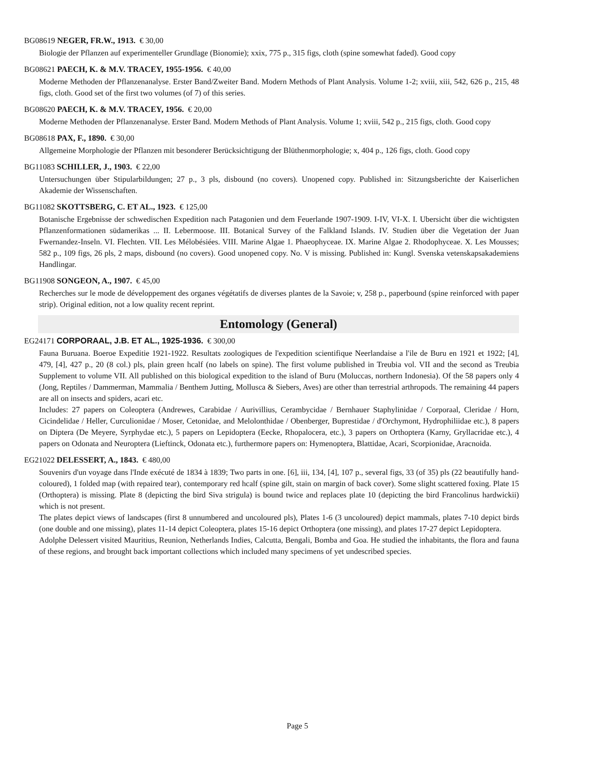BG08619 NEGER, FR.W., 1913. € 30,00
Biologie der Pflanzen auf experimenteller Grundlage (Bionomie); xxix, 775 p., 315 figs, cloth (spine somewhat faded). Good copy
BG08621 PAECH, K. & M.V. TRACEY, 1955-1956. € 40,00
Moderne Methoden der Pflanzenanalyse. Erster Band/Zweiter Band. Modern Methods of Plant Analysis. Volume 1-2; xviii, xiii, 542, 626 p., 215, 48 figs, cloth. Good set of the first two volumes (of 7) of this series.
BG08620 PAECH, K. & M.V. TRACEY, 1956. € 20,00
Moderne Methoden der Pflanzenanalyse. Erster Band. Modern Methods of Plant Analysis. Volume 1; xviii, 542 p., 215 figs, cloth. Good copy
BG08618 PAX, F., 1890. € 30,00
Allgemeine Morphologie der Pflanzen mit besonderer Berücksichtigung der Blüthenmorphologie; x, 404 p., 126 figs, cloth. Good copy
BG11083 SCHILLER, J., 1903. € 22,00
Untersuchungen über Stipularbildungen; 27 p., 3 pls, disbound (no covers). Unopened copy. Published in: Sitzungsberichte der Kaiserlichen Akademie der Wissenschaften.
BG11082 SKOTTSBERG, C. ET AL., 1923. € 125,00
Botanische Ergebnisse der schwedischen Expedition nach Patagonien und dem Feuerlande 1907-1909. I-IV, VI-X. I. Ubersicht über die wichtigsten Pflanzenformationen südamerikas ... II. Lebermoose. III. Botanical Survey of the Falkland Islands. IV. Studien über die Vegetation der Juan Fwernandez-Inseln. VI. Flechten. VII. Les Mélobésiées. VIII. Marine Algae 1. Phaeophyceae. IX. Marine Algae 2. Rhodophyceae. X. Les Mousses; 582 p., 109 figs, 26 pls, 2 maps, disbound (no covers). Good unopened copy. No. V is missing. Published in: Kungl. Svenska vetenskapsakademiens Handlingar.
BG11908 SONGEON, A., 1907. € 45,00
Recherches sur le mode de développement des organes végétatifs de diverses plantes de la Savoie; v, 258 p., paperbound (spine reinforced with paper strip). Original edition, not a low quality recent reprint.
Entomology (General)
EG24171 CORPORAAL, J.B. ET AL., 1925-1936. € 300,00
Fauna Buruana. Boeroe Expeditie 1921-1922. Resultats zoologiques de l'expedition scientifique Neerlandaise a l'ile de Buru en 1921 et 1922; [4], 479, [4], 427 p., 20 (8 col.) pls, plain green hcalf (no labels on spine). The first volume published in Treubia vol. VII and the second as Treubia Supplement to volume VII. All published on this biological expedition to the island of Buru (Moluccas, northern Indonesia). Of the 58 papers only 4 (Jong, Reptiles / Dammerman, Mammalia / Benthem Jutting, Mollusca & Siebers, Aves) are other than terrestrial arthropods. The remaining 44 papers are all on insects and spiders, acari etc.
Includes: 27 papers on Coleoptera (Andrewes, Carabidae / Aurivillius, Cerambycidae / Bernhauer Staphylinidae / Corporaal, Cleridae / Horn, Cicindelidae / Heller, Curculionidae / Moser, Cetonidae, and Melolonthidae / Obenberger, Buprestidae / d'Orchymont, Hydrophiliidae etc.), 8 papers on Diptera (De Meyere, Syrphydae etc.), 5 papers on Lepidoptera (Eecke, Rhopalocera, etc.), 3 papers on Orthoptera (Karny, Gryllacridae etc.), 4 papers on Odonata and Neuroptera (Lieftinck, Odonata etc.), furthermore papers on: Hymenoptera, Blattidae, Acari, Scorpionidae, Aracnoida.
EG21022 DELESSERT, A., 1843. € 480,00
Souvenirs d'un voyage dans l'Inde exécuté de 1834 à 1839; Two parts in one. [6], iii, 134, [4], 107 p., several figs, 33 (of 35) pls (22 beautifully hand-coloured), 1 folded map (with repaired tear), contemporary red hcalf (spine gilt, stain on margin of back cover). Some slight scattered foxing. Plate 15 (Orthoptera) is missing. Plate 8 (depicting the bird Siva strigula) is bound twice and replaces plate 10 (depicting the bird Francolinus hardwickii) which is not present.
The plates depict views of landscapes (first 8 unnumbered and uncoloured pls), Plates 1-6 (3 uncoloured) depict mammals, plates 7-10 depict birds (one double and one missing), plates 11-14 depict Coleoptera, plates 15-16 depict Orthoptera (one missing), and plates 17-27 depict Lepidoptera.
Adolphe Delessert visited Mauritius, Reunion, Netherlands Indies, Calcutta, Bengali, Bomba and Goa. He studied the inhabitants, the flora and fauna of these regions, and brought back important collections which included many specimens of yet undescribed species.
Page 5